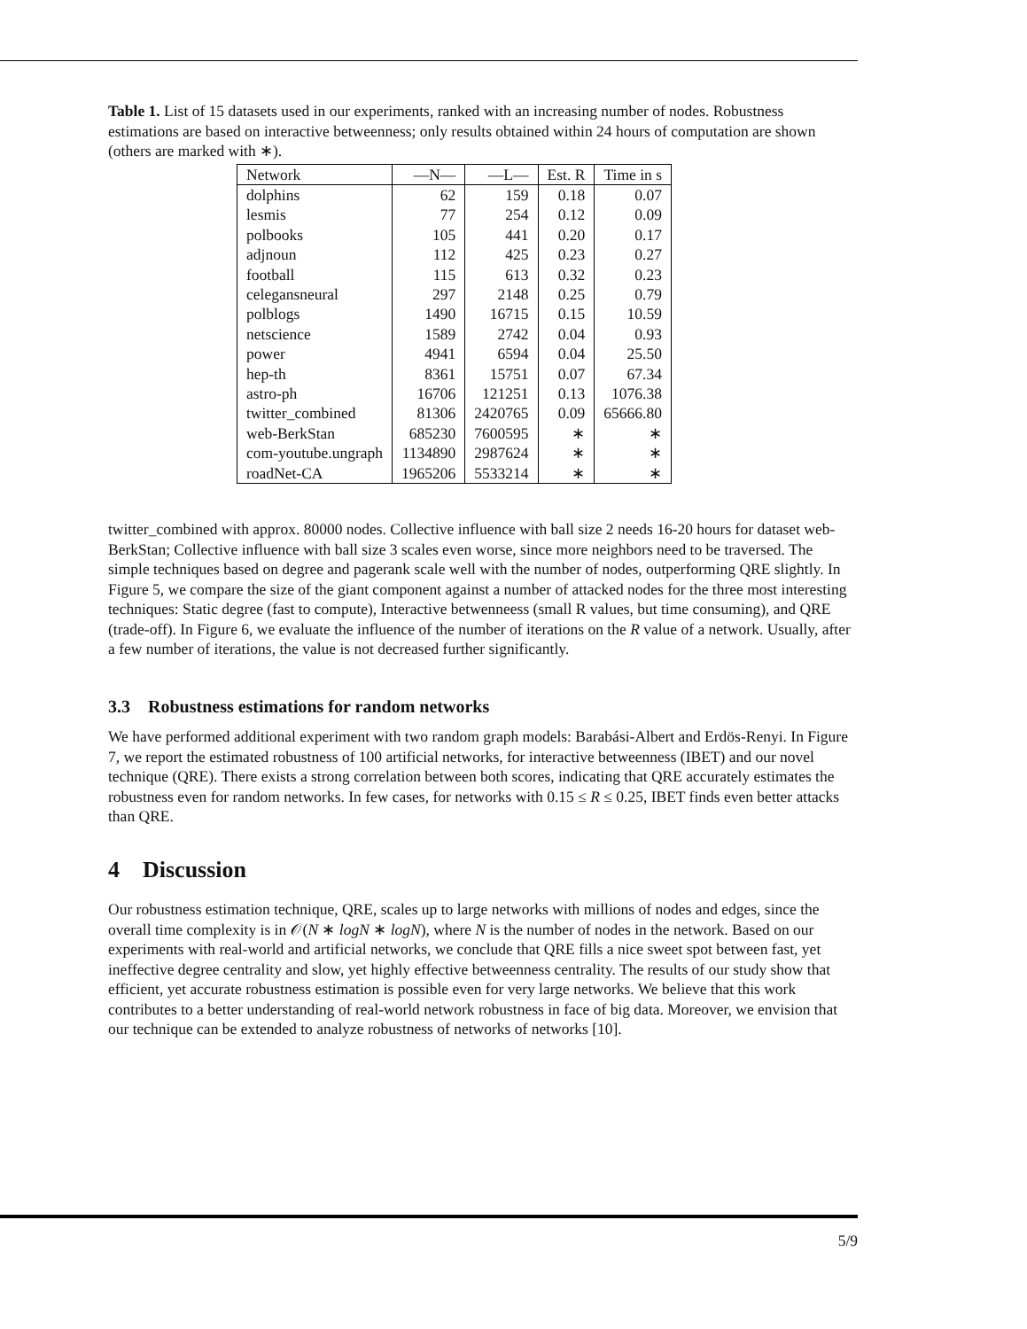Table 1. List of 15 datasets used in our experiments, ranked with an increasing number of nodes. Robustness estimations are based on interactive betweenness; only results obtained within 24 hours of computation are shown (others are marked with ∗).
| Network | —N— | —L— | Est. R | Time in s |
| --- | --- | --- | --- | --- |
| dolphins | 62 | 159 | 0.18 | 0.07 |
| lesmis | 77 | 254 | 0.12 | 0.09 |
| polbooks | 105 | 441 | 0.20 | 0.17 |
| adjnoun | 112 | 425 | 0.23 | 0.27 |
| football | 115 | 613 | 0.32 | 0.23 |
| celegansneural | 297 | 2148 | 0.25 | 0.79 |
| polblogs | 1490 | 16715 | 0.15 | 10.59 |
| netscience | 1589 | 2742 | 0.04 | 0.93 |
| power | 4941 | 6594 | 0.04 | 25.50 |
| hep-th | 8361 | 15751 | 0.07 | 67.34 |
| astro-ph | 16706 | 121251 | 0.13 | 1076.38 |
| twitter_combined | 81306 | 2420765 | 0.09 | 65666.80 |
| web-BerkStan | 685230 | 7600595 | ∗ | ∗ |
| com-youtube.ungraph | 1134890 | 2987624 | ∗ | ∗ |
| roadNet-CA | 1965206 | 5533214 | ∗ | ∗ |
twitter_combined with approx. 80000 nodes. Collective influence with ball size 2 needs 16-20 hours for dataset web-BerkStan; Collective influence with ball size 3 scales even worse, since more neighbors need to be traversed. The simple techniques based on degree and pagerank scale well with the number of nodes, outperforming QRE slightly. In Figure 5, we compare the size of the giant component against a number of attacked nodes for the three most interesting techniques: Static degree (fast to compute), Interactive betwenneess (small R values, but time consuming), and QRE (trade-off). In Figure 6, we evaluate the influence of the number of iterations on the R value of a network. Usually, after a few number of iterations, the value is not decreased further significantly.
3.3 Robustness estimations for random networks
We have performed additional experiment with two random graph models: Barabási-Albert and Erdös-Renyi. In Figure 7, we report the estimated robustness of 100 artificial networks, for interactive betweenness (IBET) and our novel technique (QRE). There exists a strong correlation between both scores, indicating that QRE accurately estimates the robustness even for random networks. In few cases, for networks with 0.15 ≤ R ≤ 0.25, IBET finds even better attacks than QRE.
4 Discussion
Our robustness estimation technique, QRE, scales up to large networks with millions of nodes and edges, since the overall time complexity is in 𝒪(N ∗ logN ∗ logN), where N is the number of nodes in the network. Based on our experiments with real-world and artificial networks, we conclude that QRE fills a nice sweet spot between fast, yet ineffective degree centrality and slow, yet highly effective betweenness centrality. The results of our study show that efficient, yet accurate robustness estimation is possible even for very large networks. We believe that this work contributes to a better understanding of real-world network robustness in face of big data. Moreover, we envision that our technique can be extended to analyze robustness of networks of networks [10].
5/9